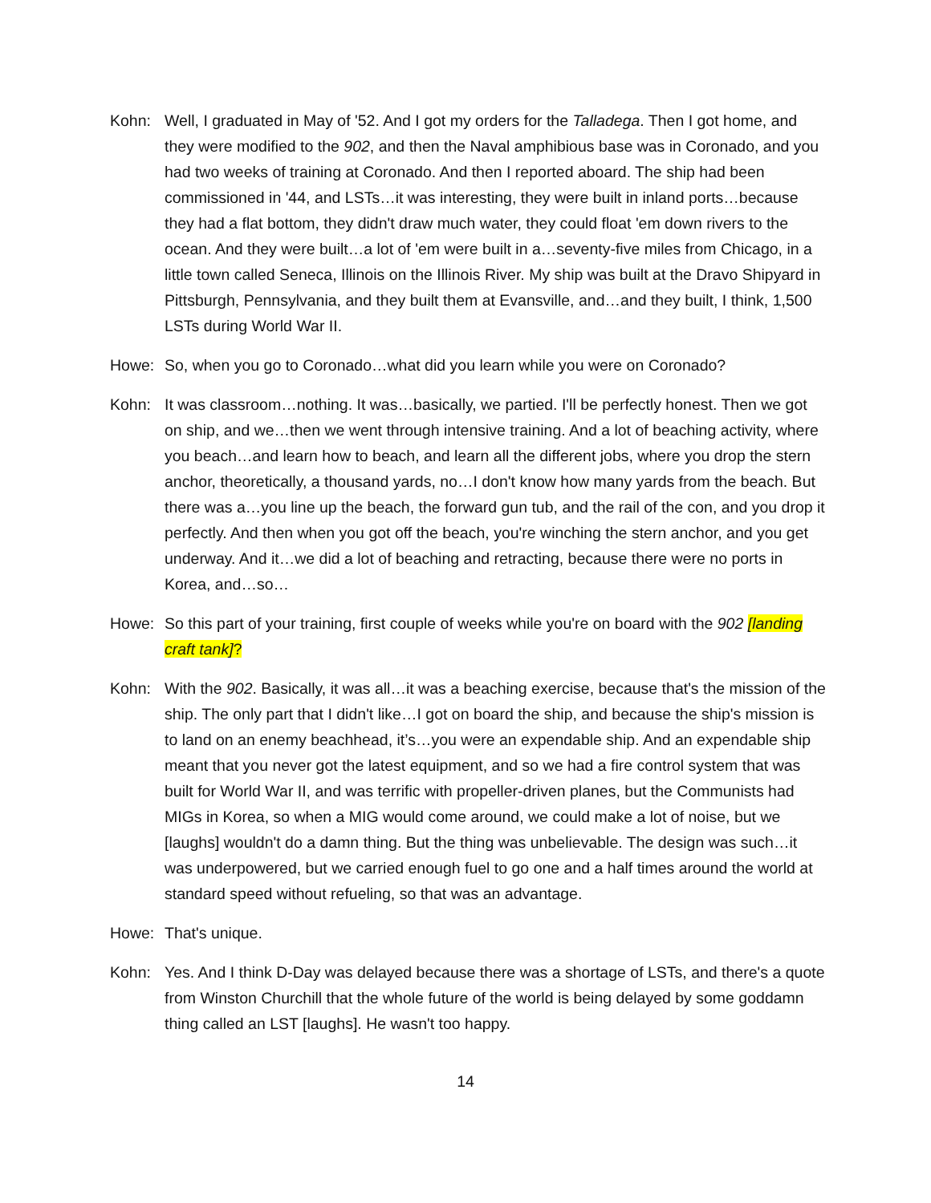Kohn: Well, I graduated in May of '52. And I got my orders for the Talladega. Then I got home, and they were modified to the 902, and then the Naval amphibious base was in Coronado, and you had two weeks of training at Coronado. And then I reported aboard. The ship had been commissioned in '44, and LSTs…it was interesting, they were built in inland ports…because they had a flat bottom, they didn't draw much water, they could float 'em down rivers to the ocean. And they were built…a lot of 'em were built in a…seventy-five miles from Chicago, in a little town called Seneca, Illinois on the Illinois River. My ship was built at the Dravo Shipyard in Pittsburgh, Pennsylvania, and they built them at Evansville, and…and they built, I think, 1,500 LSTs during World War II.
Howe: So, when you go to Coronado…what did you learn while you were on Coronado?
Kohn: It was classroom…nothing. It was…basically, we partied. I'll be perfectly honest. Then we got on ship, and we…then we went through intensive training. And a lot of beaching activity, where you beach…and learn how to beach, and learn all the different jobs, where you drop the stern anchor, theoretically, a thousand yards, no…I don't know how many yards from the beach. But there was a…you line up the beach, the forward gun tub, and the rail of the con, and you drop it perfectly. And then when you got off the beach, you're winching the stern anchor, and you get underway. And it…we did a lot of beaching and retracting, because there were no ports in Korea, and…so…
Howe: So this part of your training, first couple of weeks while you're on board with the 902 [landing craft tank]?
Kohn: With the 902. Basically, it was all…it was a beaching exercise, because that's the mission of the ship. The only part that I didn't like…I got on board the ship, and because the ship's mission is to land on an enemy beachhead, it’s…you were an expendable ship. And an expendable ship meant that you never got the latest equipment, and so we had a fire control system that was built for World War II, and was terrific with propeller-driven planes, but the Communists had MIGs in Korea, so when a MIG would come around, we could make a lot of noise, but we [laughs] wouldn't do a damn thing. But the thing was unbelievable. The design was such…it was underpowered, but we carried enough fuel to go one and a half times around the world at standard speed without refueling, so that was an advantage.
Howe: That's unique.
Kohn: Yes. And I think D-Day was delayed because there was a shortage of LSTs, and there's a quote from Winston Churchill that the whole future of the world is being delayed by some goddamn thing called an LST [laughs]. He wasn't too happy.
14